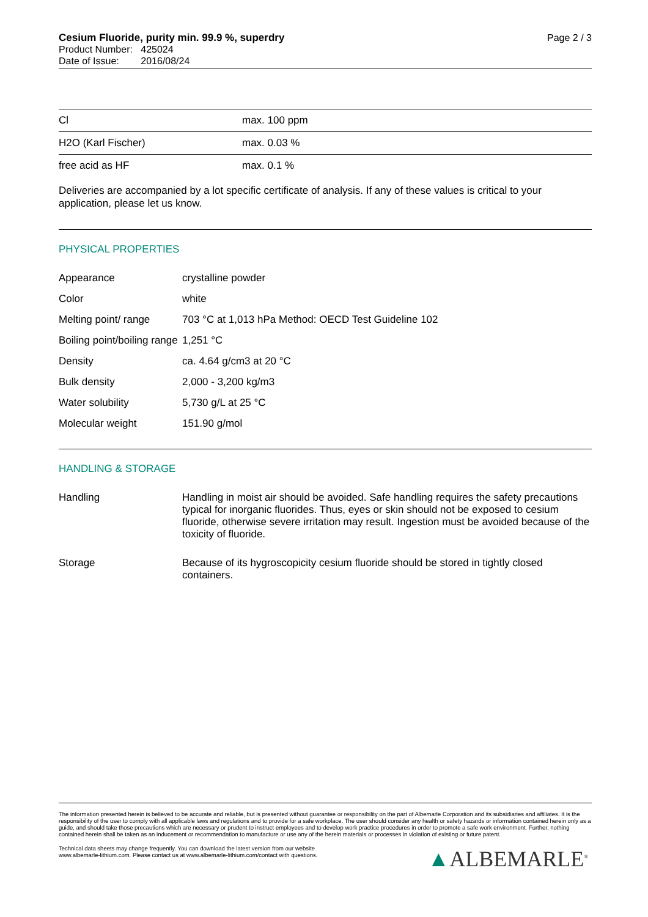Page 2 / 3
Cesium Fluoride, purity min. 99.9 %, superdry
Product Number: 425024
Date of Issue: 2016/08/24
| Cl | max. 100 ppm |
| H2O (Karl Fischer) | max. 0.03 % |
| free acid as HF | max. 0.1 % |
Deliveries are accompanied by a lot specific certificate of analysis. If any of these values is critical to your application, please let us know.
PHYSICAL PROPERTIES
| Appearance | crystalline powder |
| Color | white |
| Melting point/ range | 703 °C at 1,013 hPa Method: OECD Test Guideline 102 |
| Boiling point/boiling range | 1,251 °C |
| Density | ca. 4.64 g/cm3 at 20 °C |
| Bulk density | 2,000 - 3,200 kg/m3 |
| Water solubility | 5,730 g/L at 25 °C |
| Molecular weight | 151.90 g/mol |
HANDLING & STORAGE
| Handling | Handling in moist air should be avoided. Safe handling requires the safety precautions typical for inorganic fluorides. Thus, eyes or skin should not be exposed to cesium fluoride, otherwise severe irritation may result. Ingestion must be avoided because of the toxicity of fluoride. |
| Storage | Because of its hygroscopicity cesium fluoride should be stored in tightly closed containers. |
The information presented herein is believed to be accurate and reliable, but is presented without guarantee or responsibility on the part of Albemarle Corporation and its subsidiaries and affiliates. It is the responsibility of the user to comply with all applicable laws and regulations and to provide for a safe workplace. The user should consider any health or safety hazards or information contained herein only as a guide, and should take those precautions which are necessary or prudent to instruct employees and to develop work practice procedures in order to promote a safe work environment. Further, nothing contained herein shall be taken as an inducement or recommendation to manufacture or use any of the herein materials or processes in violation of existing or future patent.
Technical data sheets may change frequently. You can download the latest version from our website
www.albemarle-lithium.com. Please contact us at www.albemarle-lithium.com/contact with questions.
▲ALBEMARLE<sup>®</sup>